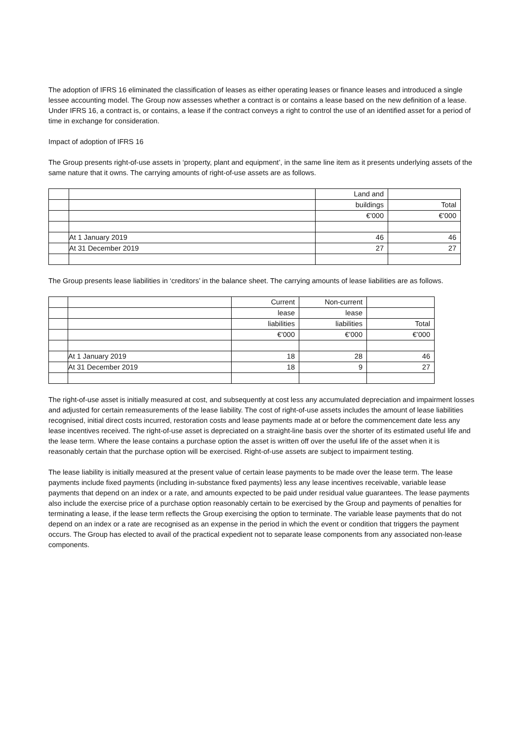The adoption of IFRS 16 eliminated the classification of leases as either operating leases or finance leases and introduced a single lessee accounting model. The Group now assesses whether a contract is or contains a lease based on the new definition of a lease. Under IFRS 16, a contract is, or contains, a lease if the contract conveys a right to control the use of an identified asset for a period of time in exchange for consideration.
Impact of adoption of IFRS 16
The Group presents right-of-use assets in ‘property, plant and equipment’, in the same line item as it presents underlying assets of the same nature that it owns. The carrying amounts of right-of-use assets are as follows.
| | | Land and | |
| | | buildings | Total |
| | | €’000 | €’000 |
| | At 1 January 2019 | 46 | 46 |
| | At 31 December 2019 | 27 | 27 |
The Group presents lease liabilities in ‘creditors’ in the balance sheet. The carrying amounts of lease liabilities are as follows.
| | | Current | Non-current | |
| | | lease | lease | |
| | | liabilities | liabilities | Total |
| | | €’000 | €’000 | €’000 |
| | At 1 January 2019 | 18 | 28 | 46 |
| | At 31 December 2019 | 18 | 9 | 27 |
The right-of-use asset is initially measured at cost, and subsequently at cost less any accumulated depreciation and impairment losses and adjusted for certain remeasurements of the lease liability. The cost of right-of-use assets includes the amount of lease liabilities recognised, initial direct costs incurred, restoration costs and lease payments made at or before the commencement date less any lease incentives received. The right-of-use asset is depreciated on a straight-line basis over the shorter of its estimated useful life and the lease term. Where the lease contains a purchase option the asset is written off over the useful life of the asset when it is reasonably certain that the purchase option will be exercised. Right-of-use assets are subject to impairment testing.
The lease liability is initially measured at the present value of certain lease payments to be made over the lease term. The lease payments include fixed payments (including in-substance fixed payments) less any lease incentives receivable, variable lease payments that depend on an index or a rate, and amounts expected to be paid under residual value guarantees. The lease payments also include the exercise price of a purchase option reasonably certain to be exercised by the Group and payments of penalties for terminating a lease, if the lease term reflects the Group exercising the option to terminate. The variable lease payments that do not depend on an index or a rate are recognised as an expense in the period in which the event or condition that triggers the payment occurs. The Group has elected to avail of the practical expedient not to separate lease components from any associated non-lease components.